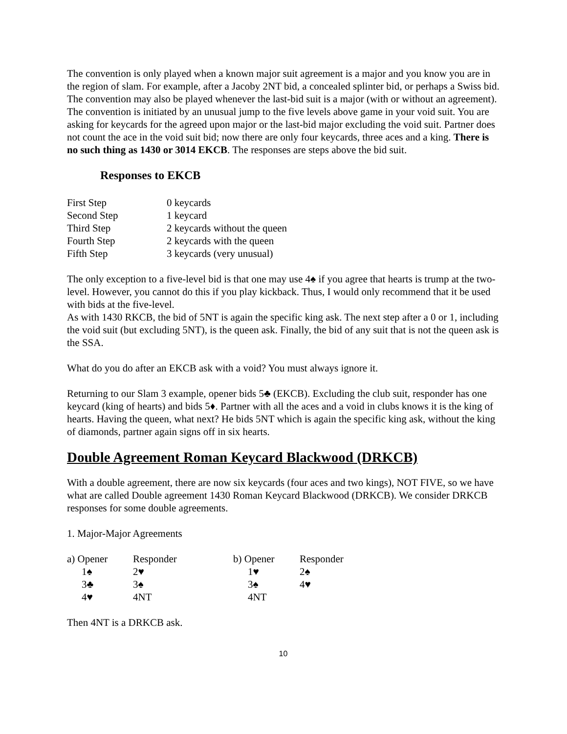The convention is only played when a known major suit agreement is a major and you know you are in the region of slam. For example, after a Jacoby 2NT bid, a concealed splinter bid, or perhaps a Swiss bid. The convention may also be played whenever the last-bid suit is a major (with or without an agreement). The convention is initiated by an unusual jump to the five levels above game in your void suit. You are asking for keycards for the agreed upon major or the last-bid major excluding the void suit. Partner does not count the ace in the void suit bid; now there are only four keycards, three aces and a king. There is no such thing as 1430 or 3014 EKCB. The responses are steps above the bid suit.
Responses to EKCB
| First Step | 0 keycards |
| Second Step | 1 keycard |
| Third Step | 2 keycards without the queen |
| Fourth Step | 2 keycards with the queen |
| Fifth Step | 3 keycards (very unusual) |
The only exception to a five-level bid is that one may use 4♠ if you agree that hearts is trump at the two-level. However, you cannot do this if you play kickback. Thus, I would only recommend that it be used with bids at the five-level.
As with 1430 RKCB, the bid of 5NT is again the specific king ask. The next step after a 0 or 1, including the void suit (but excluding 5NT), is the queen ask. Finally, the bid of any suit that is not the queen ask is the SSA.
What do you do after an EKCB ask with a void? You must always ignore it.
Returning to our Slam 3 example, opener bids 5♣ (EKCB). Excluding the club suit, responder has one keycard (king of hearts) and bids 5♦. Partner with all the aces and a void in clubs knows it is the king of hearts. Having the queen, what next? He bids 5NT which is again the specific king ask, without the king of diamonds, partner again signs off in six hearts.
Double Agreement Roman Keycard Blackwood (DRKCB)
With a double agreement, there are now six keycards (four aces and two kings), NOT FIVE, so we have what are called Double agreement 1430 Roman Keycard Blackwood (DRKCB). We consider DRKCB responses for some double agreements.
1. Major-Major Agreements
| a) Opener | Responder | b) Opener | Responder |
| 1♠ | 2♥ | 1♥ | 2♠ |
| 3♣ | 3♠ | 3♠ | 4♥ |
| 4♥ | 4NT | 4NT | |
Then 4NT is a DRKCB ask.
10